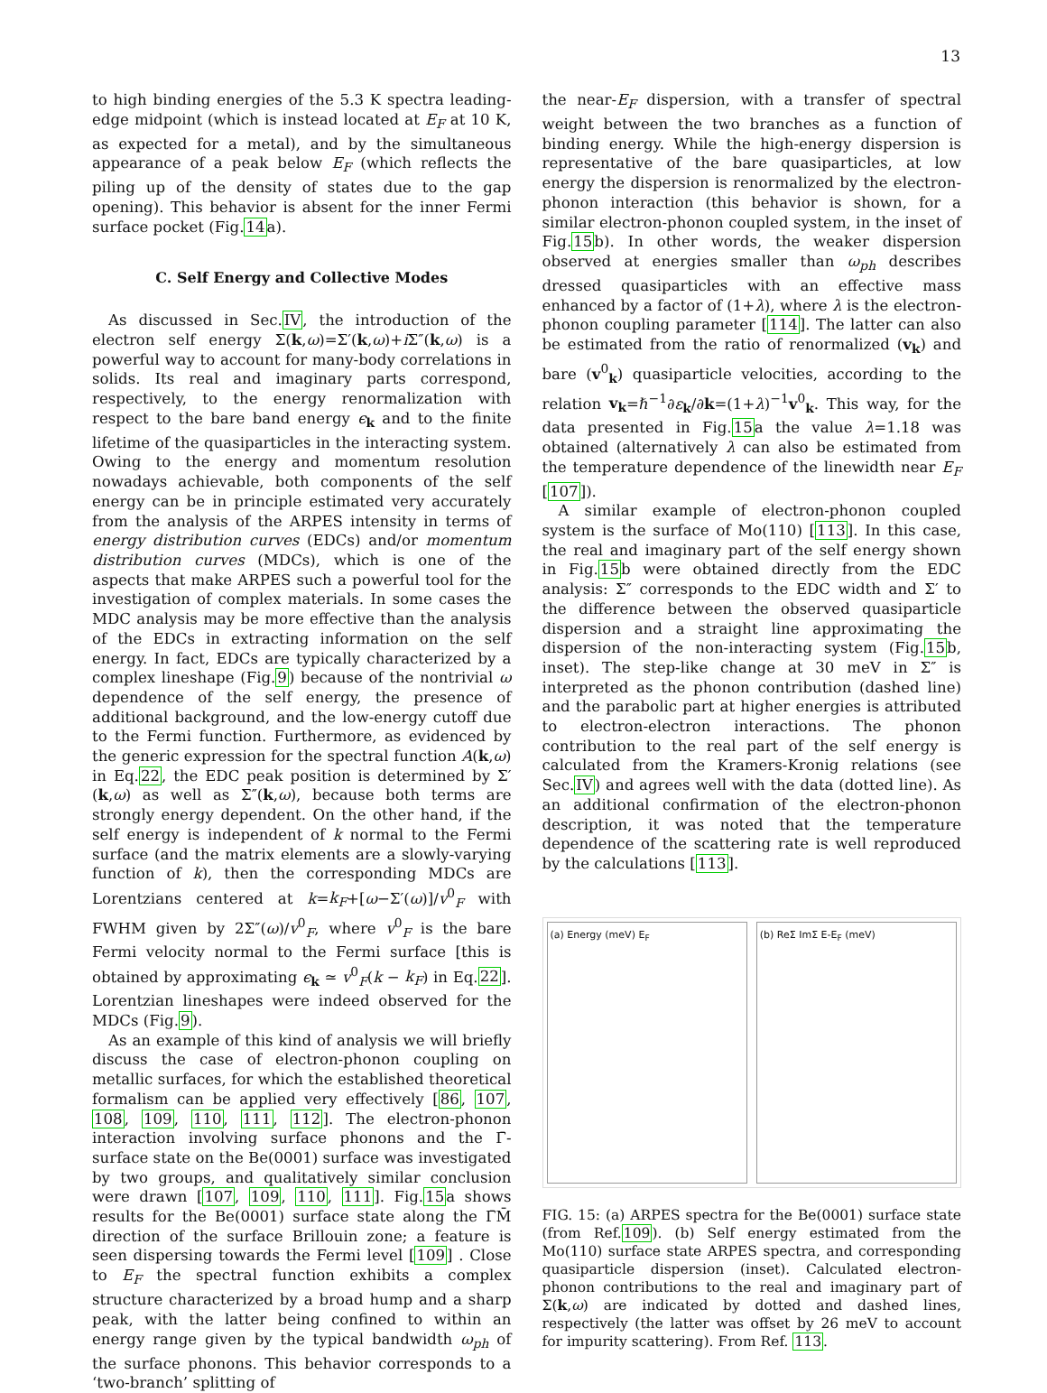13
to high binding energies of the 5.3 K spectra leading-edge midpoint (which is instead located at E<sub>F</sub> at 10 K, as expected for a metal), and by the simultaneous appearance of a peak below E<sub>F</sub> (which reflects the piling up of the density of states due to the gap opening). This behavior is absent for the inner Fermi surface pocket (Fig.14a).
C. Self Energy and Collective Modes
As discussed in Sec.IV, the introduction of the electron self energy Σ(k,ω)=Σ′(k,ω)+i Σ″(k,ω) is a powerful way to account for many-body correlations in solids. Its real and imaginary parts correspond, respectively, to the energy renormalization with respect to the bare band energy ϵ<sub>k</sub> and to the finite lifetime of the quasiparticles in the interacting system. Owing to the energy and momentum resolution nowadays achievable, both components of the self energy can be in principle estimated very accurately from the analysis of the ARPES intensity in terms of energy distribution curves (EDCs) and/or momentum distribution curves (MDCs), which is one of the aspects that make ARPES such a powerful tool for the investigation of complex materials. In some cases the MDC analysis may be more effective than the analysis of the EDCs in extracting information on the self energy. In fact, EDCs are typically characterized by a complex lineshape (Fig.9) because of the nontrivial ω dependence of the self energy, the presence of additional background, and the low-energy cutoff due to the Fermi function. Furthermore, as evidenced by the generic expression for the spectral function A(k,ω) in Eq.22, the EDC peak position is determined by Σ′(k,ω) as well as Σ″(k,ω), because both terms are strongly energy dependent. On the other hand, if the self energy is independent of k normal to the Fermi surface (and the matrix elements are a slowly-varying function of k), then the corresponding MDCs are Lorentzians centered at k=k<sub>F</sub>+[ω−Σ′(ω)]/v<sup>0</sup><sub>F</sub> with FWHM given by 2Σ″(ω)/v<sup>0</sup><sub>F</sub>, where v<sup>0</sup><sub>F</sub> is the bare Fermi velocity normal to the Fermi surface [this is obtained by approximating ϵ<sub>k</sub> ≃ v<sup>0</sup><sub>F</sub>(k − k<sub>F</sub>) in Eq.22]. Lorentzian lineshapes were indeed observed for the MDCs (Fig.9).
As an example of this kind of analysis we will briefly discuss the case of electron-phonon coupling on metallic surfaces, for which the established theoretical formalism can be applied very effectively [86, 107, 108, 109, 110, 111, 112]. The electron-phonon interaction involving surface phonons and the Γ̄-surface state on the Be(0001) surface was investigated by two groups, and qualitatively similar conclusion were drawn [107, 109, 110, 111]. Fig.15a shows results for the Be(0001) surface state along the Γ̄M̄ direction of the surface Brillouin zone; a feature is seen dispersing towards the Fermi level [109] . Close to E<sub>F</sub> the spectral function exhibits a complex structure characterized by a broad hump and a sharp peak, with the latter being confined to within an energy range given by the typical bandwidth ω<sub>ph</sub> of the surface phonons. This behavior corresponds to a ‘two-branch’ splitting of
the near-E<sub>F</sub> dispersion, with a transfer of spectral weight between the two branches as a function of binding energy. While the high-energy dispersion is representative of the bare quasiparticles, at low energy the dispersion is renormalized by the electron-phonon interaction (this behavior is shown, for a similar electron-phonon coupled system, in the inset of Fig.15b). In other words, the weaker dispersion observed at energies smaller than ω<sub>ph</sub> describes dressed quasiparticles with an effective mass enhanced by a factor of (1+λ), where λ is the electron-phonon coupling parameter [114]. The latter can also be estimated from the ratio of renormalized (v<sub>k</sub>) and bare (v<sup>0</sup><sub>k</sub>) quasiparticle velocities, according to the relation v<sub>k</sub>=ℏ<sup>−1</sup>∂ε<sub>k</sub>/∂k=(1+λ)<sup>−1</sup>v<sup>0</sup><sub>k</sub>. This way, for the data presented in Fig.15a the value λ=1.18 was obtained (alternatively λ can also be estimated from the temperature dependence of the linewidth near E<sub>F</sub> [107]).
A similar example of electron-phonon coupled system is the surface of Mo(110) [113]. In this case, the real and imaginary part of the self energy shown in Fig.15b were obtained directly from the EDC analysis: Σ″ corresponds to the EDC width and Σ′ to the difference between the observed quasiparticle dispersion and a straight line approximating the dispersion of the non-interacting system (Fig.15b, inset). The step-like change at 30 meV in Σ″ is interpreted as the phonon contribution (dashed line) and the parabolic part at higher energies is attributed to electron-electron interactions. The phonon contribution to the real part of the self energy is calculated from the Kramers-Kronig relations (see Sec.IV) and agrees well with the data (dotted line). As an additional confirmation of the electron-phonon description, it was noted that the temperature dependence of the scattering rate is well reproduced by the calculations [113].
(a) Energy (meV) E<sub>F</sub> (b) ReΣ ImΣ E-E<sub>F</sub> (meV)
FIG. 15: (a) ARPES spectra for the Be(0001) surface state (from Ref.109). (b) Self energy estimated from the Mo(110) surface state ARPES spectra, and corresponding quasiparticle dispersion (inset). Calculated electron-phonon contributions to the real and imaginary part of Σ(k,ω) are indicated by dotted and dashed lines, respectively (the latter was offset by 26 meV to account for impurity scattering). From Ref. 113.